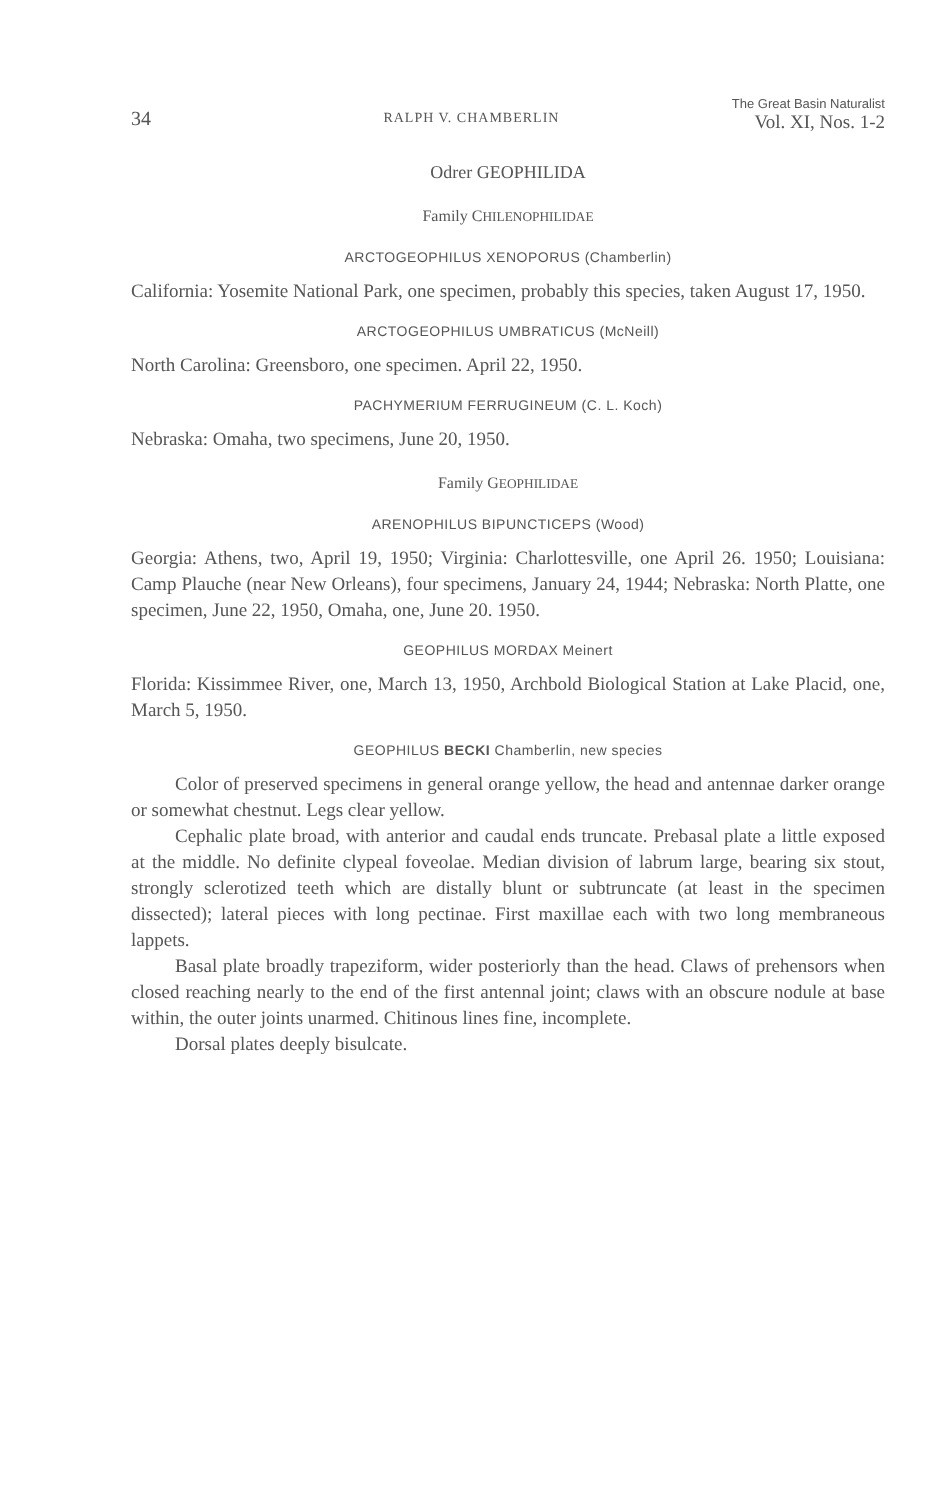34 RALPH V. CHAMBERLIN The Great Basin Naturalist
Vol. XI, Nos. 1-2
Odrer GEOPHILIDA
Family CHILENOPHILIDAE
ARCTOGEOPHILUS XENOPORUS (Chamberlin)
California: Yosemite National Park, one specimen, probably this species, taken August 17, 1950.
ARCTOGEOPHILUS UMBRATICUS (McNeill)
North Carolina: Greensboro, one specimen. April 22, 1950.
PACHYMERIUM FERRUGINEUM (C. L. Koch)
Nebraska: Omaha, two specimens, June 20, 1950.
Family GEOPHILIDAE
ARENOPHILUS BIPUNCTICEPS (Wood)
Georgia: Athens, two, April 19, 1950; Virginia: Charlottesville, one April 26. 1950; Louisiana: Camp Plauche (near New Orleans), four specimens, January 24, 1944; Nebraska: North Platte, one specimen, June 22, 1950, Omaha, one, June 20. 1950.
GEOPHILUS MORDAX Meinert
Florida: Kissimmee River, one, March 13, 1950, Archbold Biological Station at Lake Placid, one, March 5, 1950.
GEOPHILUS BECKI Chamberlin, new species
Color of preserved specimens in general orange yellow, the head and antennae darker orange or somewhat chestnut. Legs clear yellow.
Cephalic plate broad, with anterior and caudal ends truncate. Prebasal plate a little exposed at the middle. No definite clypeal foveolae. Median division of labrum large, bearing six stout, strongly sclerotized teeth which are distally blunt or subtruncate (at least in the specimen dissected); lateral pieces with long pectinae. First maxillae each with two long membraneous lappets.
Basal plate broadly trapeziform, wider posteriorly than the head. Claws of prehensors when closed reaching nearly to the end of the first antennal joint; claws with an obscure nodule at base within, the outer joints unarmed. Chitinous lines fine, incomplete.
Dorsal plates deeply bisulcate.